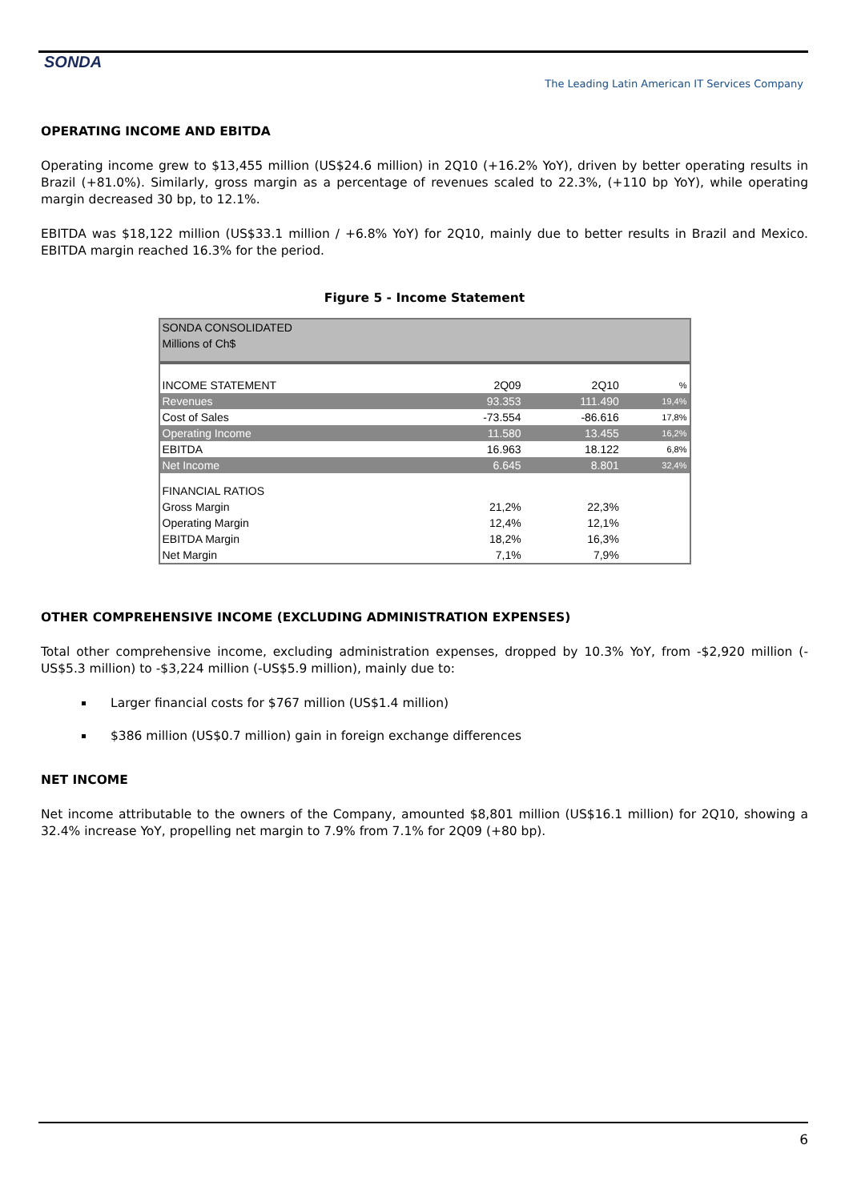SONDA
The Leading Latin American IT Services Company
OPERATING INCOME AND EBITDA
Operating income grew to $13,455 million (US$24.6 million) in 2Q10 (+16.2% YoY), driven by better operating results in Brazil (+81.0%). Similarly, gross margin as a percentage of revenues scaled to 22.3%, (+110 bp YoY), while operating margin decreased 30 bp, to 12.1%.
EBITDA was $18,122 million (US$33.1 million / +6.8% YoY) for 2Q10, mainly due to better results in Brazil and Mexico. EBITDA margin reached 16.3% for the period.
Figure 5 - Income Statement
| SONDA CONSOLIDATED | | | |
| Millions of Ch$ | | | |
| INCOME STATEMENT | 2Q09 | 2Q10 | % |
| Revenues | 93.353 | 111.490 | 19,4% |
| Cost of Sales | -73.554 | -86.616 | 17,8% |
| Operating Income | 11.580 | 13.455 | 16,2% |
| EBITDA | 16.963 | 18.122 | 6,8% |
| Net Income | 6.645 | 8.801 | 32,4% |
| FINANCIAL RATIOS | | | |
| Gross Margin | 21,2% | 22,3% | |
| Operating Margin | 12,4% | 12,1% | |
| EBITDA Margin | 18,2% | 16,3% | |
| Net Margin | 7,1% | 7,9% | |
OTHER COMPREHENSIVE INCOME (EXCLUDING ADMINISTRATION EXPENSES)
Total other comprehensive income, excluding administration expenses, dropped by 10.3% YoY, from -$2,920 million (-US$5.3 million) to -$3,224 million (-US$5.9 million), mainly due to:
Larger financial costs for $767 million (US$1.4 million)
$386 million (US$0.7 million) gain in foreign exchange differences
NET INCOME
Net income attributable to the owners of the Company, amounted $8,801 million (US$16.1 million) for 2Q10, showing a 32.4% increase YoY, propelling net margin to 7.9% from 7.1% for 2Q09 (+80 bp).
6